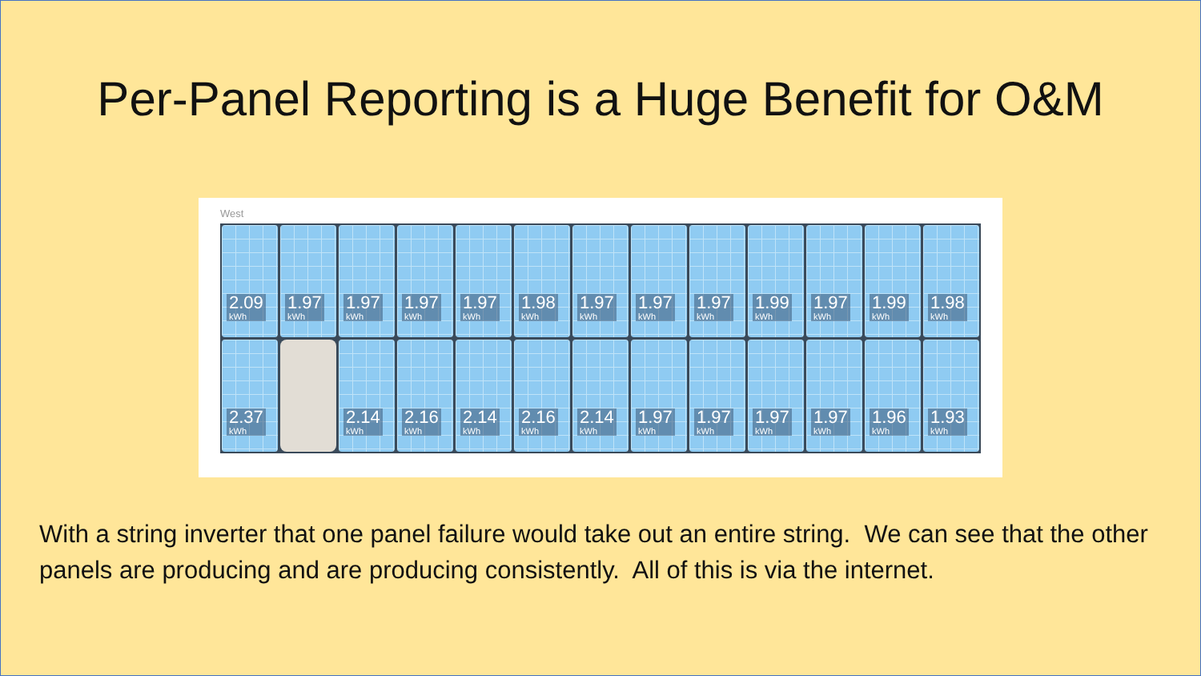Per-Panel Reporting is a Huge Benefit for O&M
West
2.09
kWh
1.97
kWh
1.97
kWh
1.97
kWh
1.97
kWh
1.98
kWh
1.97
kWh
1.97
kWh
1.97
kWh
1.99
kWh
1.97
kWh
1.99
kWh
1.98
kWh
2.37
kWh
2.14
kWh
2.16
kWh
2.14
kWh
2.16
kWh
2.14
kWh
1.97
kWh
1.97
kWh
1.97
kWh
1.97
kWh
1.96
kWh
1.93
kWh
With a string inverter that one panel failure would take out an entire string. We can see that the other panels are producing and are producing consistently. All of this is via the internet.